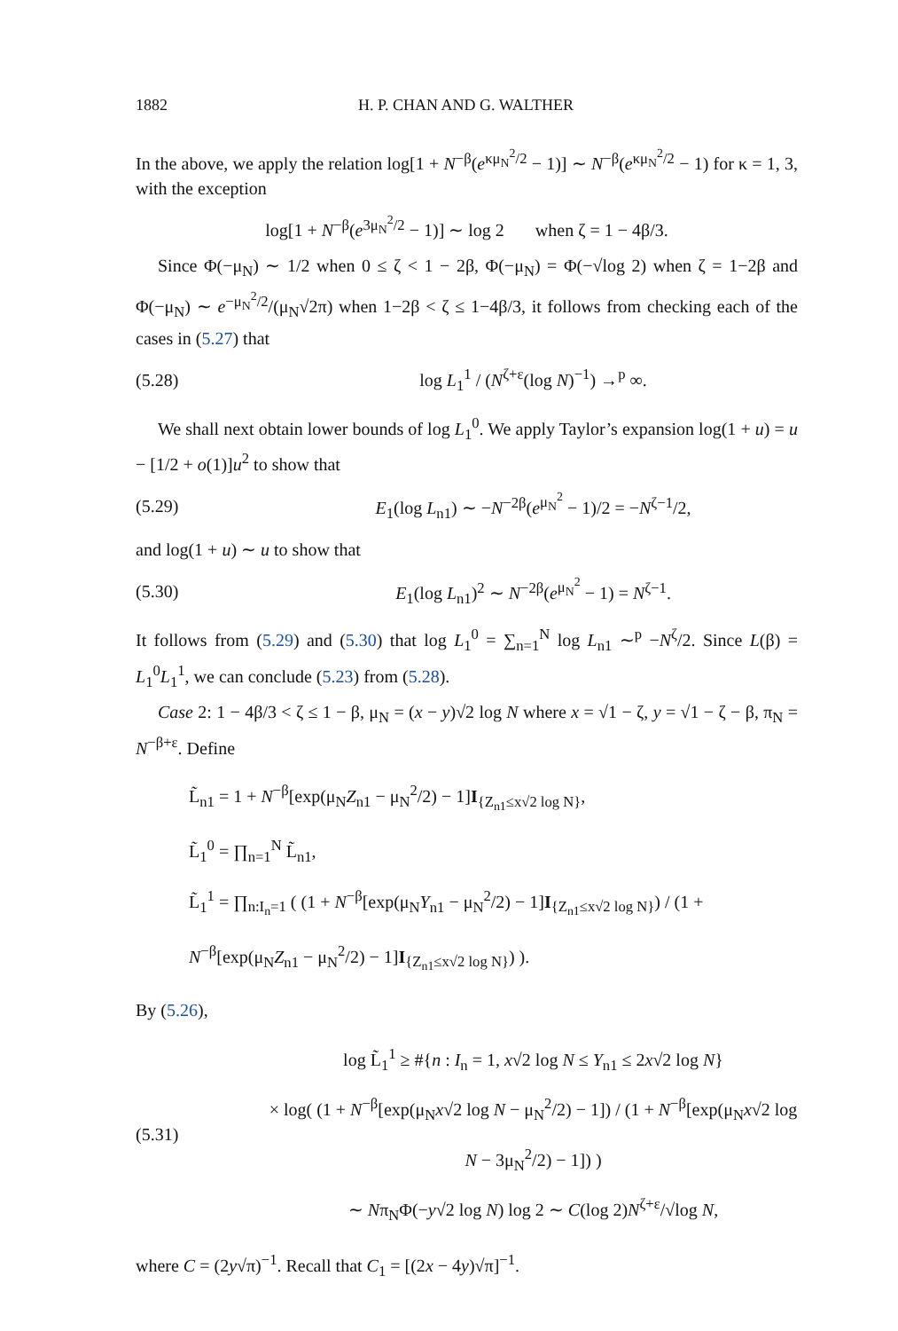1882 H. P. CHAN AND G. WALTHER
In the above, we apply the relation log[1 + N<sup>−β</sup>(e<sup>κμ<sub>N</sub><sup>2</sup>/2</sup> − 1)] ∼ N<sup>−β</sup>(e<sup>κμ<sub>N</sub><sup>2</sup>/2</sup> − 1) for κ = 1, 3, with the exception
log[1 + N<sup>−β</sup>(e<sup>3μ<sub>N</sub><sup>2</sup>/2</sup> − 1)] ∼ log 2 when ζ = 1 − 4β/3.
Since Φ(−μ<sub>N</sub>) ∼ 1/2 when 0 ≤ ζ < 1 − 2β, Φ(−μ<sub>N</sub>) = Φ(−√log 2) when ζ = 1−2β and Φ(−μ<sub>N</sub>) ∼ e<sup>−μ<sub>N</sub><sup>2</sup>/2</sup>/(μ<sub>N</sub>√2π) when 1−2β < ζ ≤ 1−4β/3, it follows from checking each of the cases in (5.27) that
(5.28) log L<sub>1</sub><sup>1</sup> / (N<sup>ζ+ε</sup>(log N)<sup>−1</sup>) →<sup>p</sup> ∞.
We shall next obtain lower bounds of log L<sub>1</sub><sup>0</sup>. We apply Taylor’s expansion log(1 + u) = u − [1/2 + o(1)]u<sup>2</sup> to show that
(5.29) E<sub>1</sub>(log L<sub>n1</sub>) ∼ −N<sup>−2β</sup>(e<sup>μ<sub>N</sub><sup>2</sup></sup> − 1)/2 = −N<sup>ζ−1</sup>/2,
and log(1 + u) ∼ u to show that
(5.30) E<sub>1</sub>(log L<sub>n1</sub>)<sup>2</sup> ∼ N<sup>−2β</sup>(e<sup>μ<sub>N</sub><sup>2</sup></sup> − 1) = N<sup>ζ−1</sup>.
It follows from (5.29) and (5.30) that log L<sub>1</sub><sup>0</sup> = ∑<sub>n=1</sub><sup>N</sup> log L<sub>n1</sub> ∼<sup>p</sup> −N<sup>ζ</sup>/2. Since L(β) = L<sub>1</sub><sup>0</sup>L<sub>1</sub><sup>1</sup>, we can conclude (5.23) from (5.28).
Case 2: 1 − 4β/3 < ζ ≤ 1 − β, μ<sub>N</sub> = (x − y)√2 log N where x = √1 − ζ, y = √1 − ζ − β, π<sub>N</sub> = N<sup>−β+ε</sup>. Define
L̃<sub>n1</sub> = 1 + N<sup>−β</sup>[exp(μ<sub>N</sub>Z<sub>n1</sub> − μ<sub>N</sub><sup>2</sup>/2) − 1]I<sub>{Z<sub>n1</sub>≤x√2 log N}</sub>,
L̃<sub>1</sub><sup>0</sup> = ∏<sub>n=1</sub><sup>N</sup> L̃<sub>n1</sub>,
L̃<sub>1</sub><sup>1</sup> = ∏<sub>n:I<sub>n</sub>=1</sub> ( (1 + N<sup>−β</sup>[exp(μ<sub>N</sub>Y<sub>n1</sub> − μ<sub>N</sub><sup>2</sup>/2) − 1]I<sub>{Z<sub>n1</sub>≤x√2 log N}</sub>) / (1 + N<sup>−β</sup>[exp(μ<sub>N</sub>Z<sub>n1</sub> − μ<sub>N</sub><sup>2</sup>/2) − 1]I<sub>{Z<sub>n1</sub>≤x√2 log N}</sub>) ).
By (5.26),
(5.31) log L̃<sub>1</sub><sup>1</sup> ≥ #{n : I<sub>n</sub> = 1, x√2 log N ≤ Y<sub>n1</sub> ≤ 2x√2 log N}
× log( (1 + N<sup>−β</sup>[exp(μ<sub>N</sub>x√2 log N − μ<sub>N</sub><sup>2</sup>/2) − 1]) / (1 + N<sup>−β</sup>[exp(μ<sub>N</sub>x√2 log N − 3μ<sub>N</sub><sup>2</sup>/2) − 1]) )
∼ Nπ<sub>N</sub>Φ(−y√2 log N) log 2 ∼ C(log 2)N<sup>ζ+ε</sup>/√log N,
where C = (2y√π)<sup>−1</sup>. Recall that C<sub>1</sub> = [(2x − 4y)√π]<sup>−1</sup>.